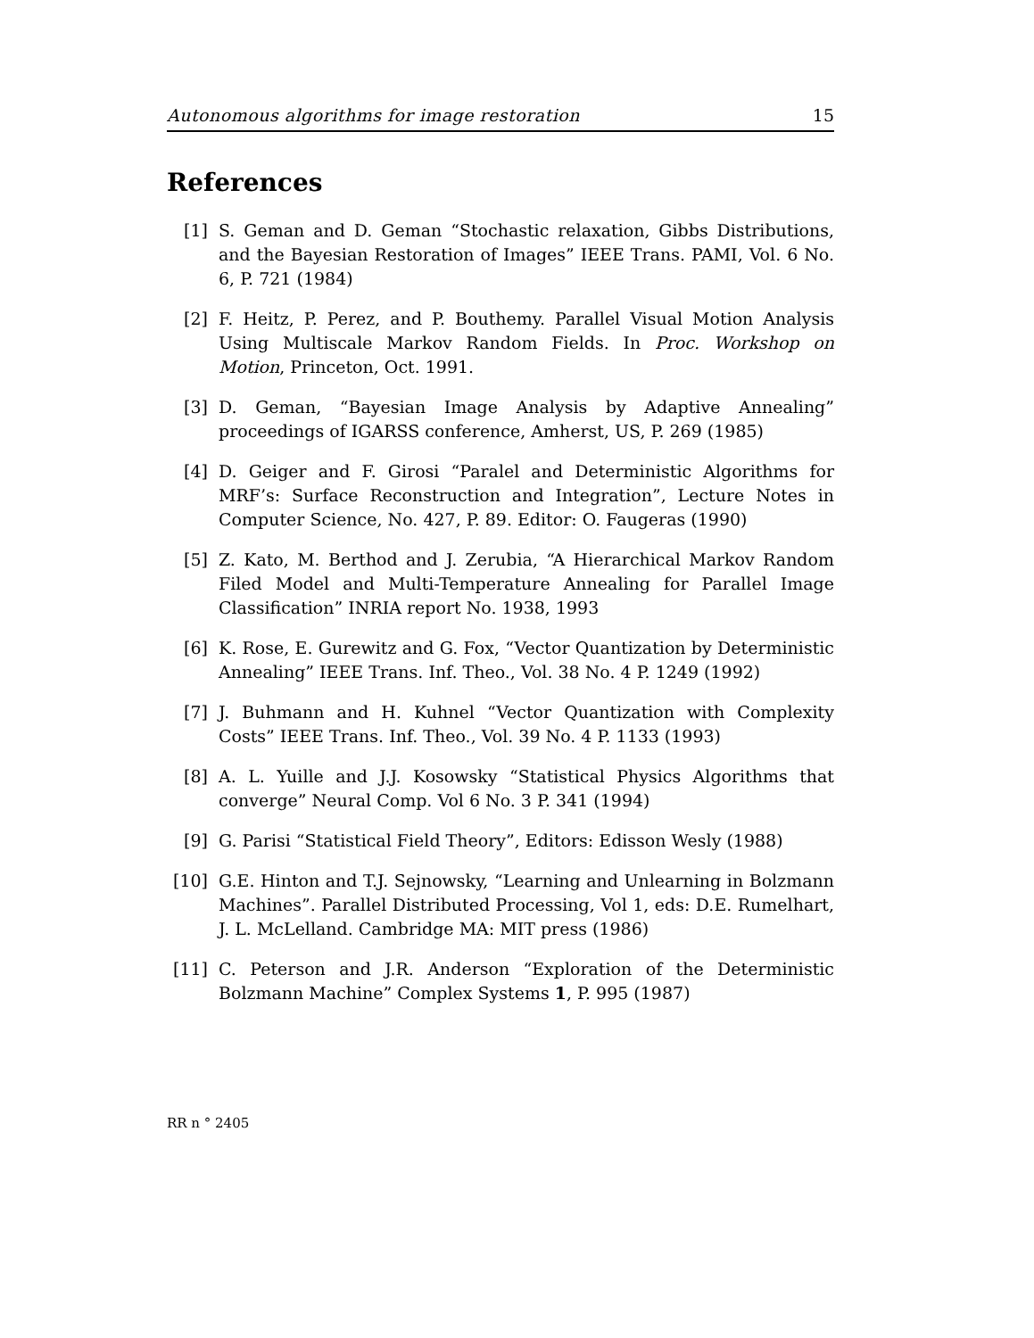Autonomous algorithms for image restoration 15
References
[1] S. Geman and D. Geman “Stochastic relaxation, Gibbs Distributions, and the Bayesian Restoration of Images” IEEE Trans. PAMI, Vol. 6 No. 6, P. 721 (1984)
[2] F. Heitz, P. Perez, and P. Bouthemy. Parallel Visual Motion Analysis Using Multiscale Markov Random Fields. In Proc. Workshop on Motion, Princeton, Oct. 1991.
[3] D. Geman, “Bayesian Image Analysis by Adaptive Annealing” proceedings of IGARSS conference, Amherst, US, P. 269 (1985)
[4] D. Geiger and F. Girosi “Paralel and Deterministic Algorithms for MRF’s: Surface Reconstruction and Integration”, Lecture Notes in Computer Science, No. 427, P. 89. Editor: O. Faugeras (1990)
[5] Z. Kato, M. Berthod and J. Zerubia, “A Hierarchical Markov Random Filed Model and Multi-Temperature Annealing for Parallel Image Classification” INRIA report No. 1938, 1993
[6] K. Rose, E. Gurewitz and G. Fox, “Vector Quantization by Deterministic Annealing” IEEE Trans. Inf. Theo., Vol. 38 No. 4 P. 1249 (1992)
[7] J. Buhmann and H. Kuhnel “Vector Quantization with Complexity Costs” IEEE Trans. Inf. Theo., Vol. 39 No. 4 P. 1133 (1993)
[8] A. L. Yuille and J.J. Kosowsky “Statistical Physics Algorithms that converge” Neural Comp. Vol 6 No. 3 P. 341 (1994)
[9] G. Parisi “Statistical Field Theory”, Editors: Edisson Wesly (1988)
[10] G.E. Hinton and T.J. Sejnowsky, “Learning and Unlearning in Bolzmann Machines”. Parallel Distributed Processing, Vol 1, eds: D.E. Rumelhart, J. L. McLelland. Cambridge MA: MIT press (1986)
[11] C. Peterson and J.R. Anderson “Exploration of the Deterministic Bolzmann Machine” Complex Systems 1, P. 995 (1987)
RR n ° 2405